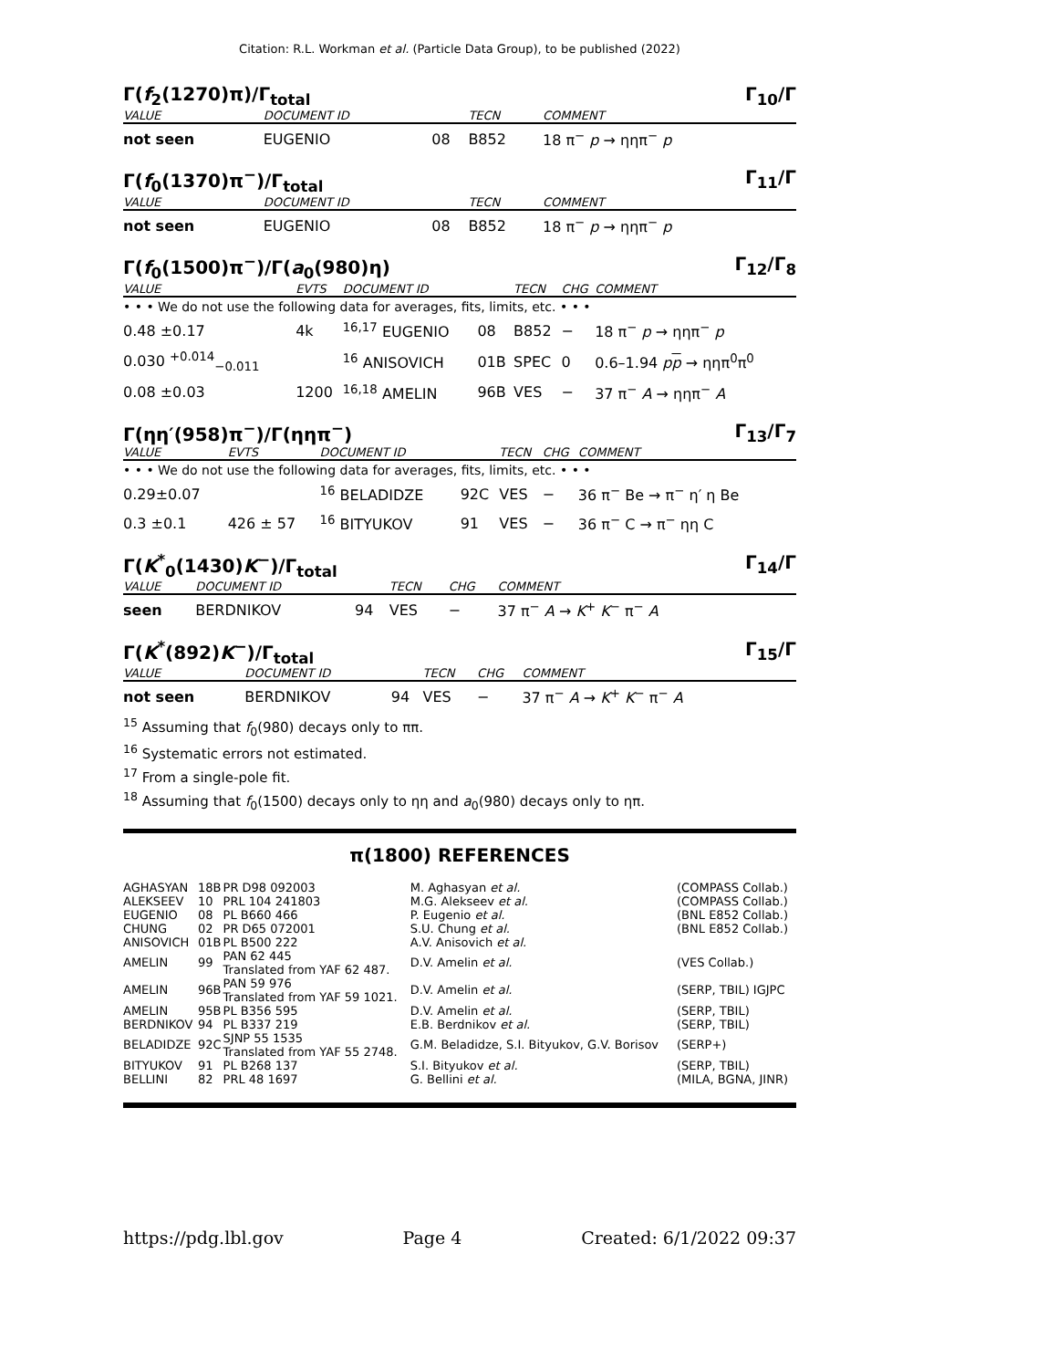Citation: R.L. Workman et al. (Particle Data Group), to be published (2022)
Γ(f<sub>2</sub>(1270)π)/Γ<sub>total</sub> Γ<sub>10</sub>/Γ
| VALUE | DOCUMENT ID | | TECN | COMMENT |
| --- | --- | --- | --- | --- |
| not seen | EUGENIO | 08 | B852 | 18 π<sup>−</sup> p → ηηπ<sup>−</sup> p |
Γ(f<sub>0</sub>(1370)π<sup>−</sup>)/Γ<sub>total</sub> Γ<sub>11</sub>/Γ
| VALUE | DOCUMENT ID | | TECN | COMMENT |
| --- | --- | --- | --- | --- |
| not seen | EUGENIO | 08 | B852 | 18 π<sup>−</sup> p → ηηπ<sup>−</sup> p |
Γ(f<sub>0</sub>(1500)π<sup>−</sup>)/Γ(a<sub>0</sub>(980)η) Γ<sub>12</sub>/Γ<sub>8</sub>
| VALUE | EVTS | DOCUMENT ID | | TECN | CHG | COMMENT |
| --- | --- | --- | --- | --- | --- | --- |
| • • • We do not use the following data for averages, fits, limits, etc. • • • | | | | | | |
| 0.48 ±0.17 | 4k | <sup>16,17</sup> EUGENIO | 08 | B852 | − | 18 π<sup>−</sup> p → ηηπ<sup>−</sup> p |
| 0.030 <sup>+0.014</sup><sub>−0.011</sub> | | <sup>16</sup> ANISOVICH | 01B | SPEC | 0 | 0.6–1.94 p p → ηηπ<sup>0</sup>π<sup>0</sup> |
| 0.08 ±0.03 | 1200 | <sup>16,18</sup> AMELIN | 96B | VES | − | 37 π<sup>−</sup> A → ηηπ<sup>−</sup> A |
Γ(ηη′(958)π<sup>−</sup>)/Γ(ηηπ<sup>−</sup>) Γ<sub>13</sub>/Γ<sub>7</sub>
| VALUE | EVTS | DOCUMENT ID | | TECN | CHG | COMMENT |
| --- | --- | --- | --- | --- | --- | --- |
| • • • We do not use the following data for averages, fits, limits, etc. • • • | | | | | | |
| 0.29±0.07 | | <sup>16</sup> BELADIDZE | 92C | VES | − | 36 π<sup>−</sup> Be → π<sup>−</sup> η′ η Be |
| 0.3 ±0.1 | 426 ± 57 | <sup>16</sup> BITYUKOV | 91 | VES | − | 36 π<sup>−</sup> C → π<sup>−</sup> ηη C |
Γ(K<sup>*</sup><sub>0</sub>(1430)K<sup>−</sup>)/Γ<sub>total</sub> Γ<sub>14</sub>/Γ
| VALUE | DOCUMENT ID | | TECN | CHG | COMMENT |
| --- | --- | --- | --- | --- | --- |
| seen | BERDNIKOV | 94 | VES | − | 37 π<sup>−</sup> A → K<sup>+</sup> K<sup>−</sup> π<sup>−</sup> A |
Γ(K<sup>*</sup>(892)K<sup>−</sup>)/Γ<sub>total</sub> Γ<sub>15</sub>/Γ
| VALUE | DOCUMENT ID | | TECN | CHG | COMMENT |
| --- | --- | --- | --- | --- | --- |
| not seen | BERDNIKOV | 94 | VES | − | 37 π<sup>−</sup> A → K<sup>+</sup> K<sup>−</sup> π<sup>−</sup> A |
<sup>15</sup> Assuming that f<sub>0</sub>(980) decays only to ππ.
<sup>16</sup> Systematic errors not estimated.
<sup>17</sup> From a single-pole fit.
<sup>18</sup> Assuming that f<sub>0</sub>(1500) decays only to ηη and a<sub>0</sub>(980) decays only to ηπ.
π(1800) REFERENCES
| AGHASYAN | 18B | PR D98 092003 | M. Aghasyan et al. | (COMPASS Collab.) |
| ALEKSEEV | 10 | PRL 104 241803 | M.G. Alekseev et al. | (COMPASS Collab.) |
| EUGENIO | 08 | PL B660 466 | P. Eugenio et al. | (BNL E852 Collab.) |
| CHUNG | 02 | PR D65 072001 | S.U. Chung et al. | (BNL E852 Collab.) |
| ANISOVICH | 01B | PL B500 222 | A.V. Anisovich et al. | |
| AMELIN | 99 | PAN 62 445 Translated from YAF 62 487. | D.V. Amelin et al. | (VES Collab.) |
| AMELIN | 96B | PAN 59 976 Translated from YAF 59 1021. | D.V. Amelin et al. | (SERP, TBIL) IGJPC |
| AMELIN | 95B | PL B356 595 | D.V. Amelin et al. | (SERP, TBIL) |
| BERDNIKOV | 94 | PL B337 219 | E.B. Berdnikov et al. | (SERP, TBIL) |
| BELADIDZE | 92C | SJNP 55 1535 Translated from YAF 55 2748. | G.M. Beladidze, S.I. Bityukov, G.V. Borisov | (SERP+) |
| BITYUKOV | 91 | PL B268 137 | S.I. Bityukov et al. | (SERP, TBIL) |
| BELLINI | 82 | PRL 48 1697 | G. Bellini et al. | (MILA, BGNA, JINR) |
https://pdg.lbl.gov Page 4 Created: 6/1/2022 09:37